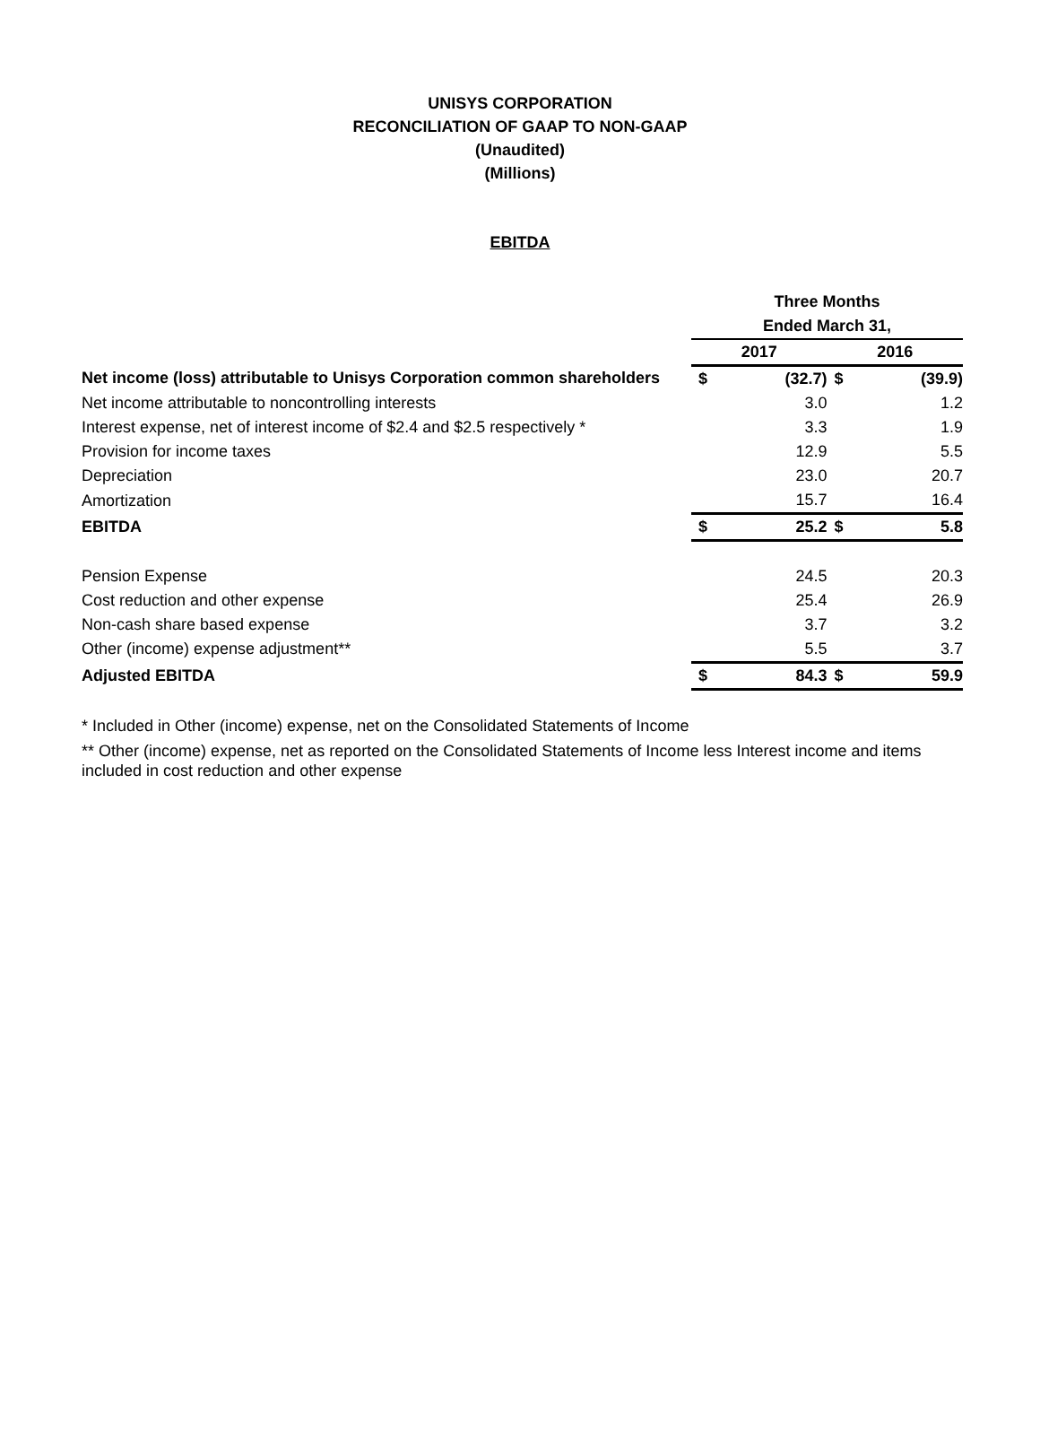UNISYS CORPORATION
RECONCILIATION OF GAAP TO NON-GAAP
(Unaudited)
(Millions)
EBITDA
| | Three Months | | | |
| --- | --- | --- | --- | --- |
| | Ended March 31, | | | |
| | 2017 | | 2016 | |
| Net income (loss) attributable to Unisys Corporation common shareholders | $ | (32.7) | $ | (39.9) |
| Net income attributable to noncontrolling interests | | 3.0 | | 1.2 |
| Interest expense, net of interest income of $2.4 and $2.5 respectively * | | 3.3 | | 1.9 |
| Provision for income taxes | | 12.9 | | 5.5 |
| Depreciation | | 23.0 | | 20.7 |
| Amortization | | 15.7 | | 16.4 |
| EBITDA | $ | 25.2 | $ | 5.8 |
| Pension Expense | | 24.5 | | 20.3 |
| Cost reduction and other expense | | 25.4 | | 26.9 |
| Non-cash share based expense | | 3.7 | | 3.2 |
| Other (income) expense adjustment** | | 5.5 | | 3.7 |
| Adjusted EBITDA | $ | 84.3 | $ | 59.9 |
* Included in Other (income) expense, net on the Consolidated Statements of Income
** Other (income) expense, net as reported on the Consolidated Statements of Income less Interest income and items included in cost reduction and other expense